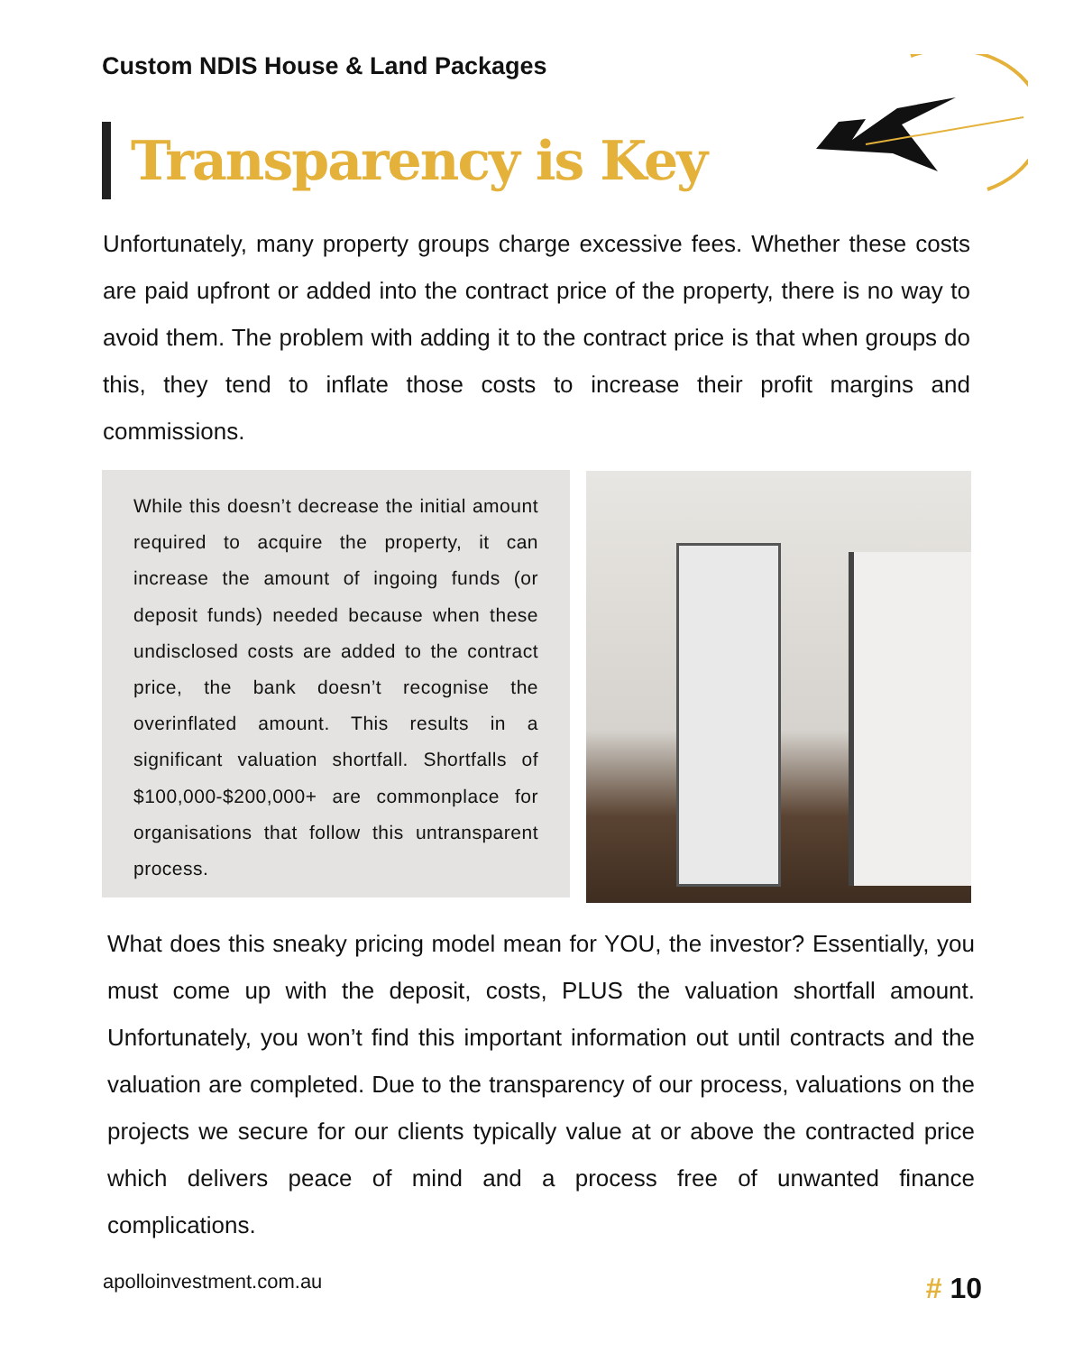Custom NDIS House & Land Packages
Transparency is Key
Unfortunately, many property groups charge excessive fees. Whether these costs are paid upfront or added into the contract price of the property, there is no way to avoid them. The problem with adding it to the contract price is that when groups do this, they tend to inflate those costs to increase their profit margins and commissions.
While this doesn’t decrease the initial amount required to acquire the property, it can increase the amount of ingoing funds (or deposit funds) needed because when these undisclosed costs are added to the contract price, the bank doesn’t recognise the overinflated amount. This results in a significant valuation shortfall. Shortfalls of $100,000-$200,000+ are commonplace for organisations that follow this untransparent process.
What does this sneaky pricing model mean for YOU, the investor? Essentially, you must come up with the deposit, costs, PLUS the valuation shortfall amount. Unfortunately, you won’t find this important information out until contracts and the valuation are completed. Due to the transparency of our process, valuations on the projects we secure for our clients typically value at or above the contracted price which delivers peace of mind and a process free of unwanted finance complications.
apolloinvestment.com.au # 10